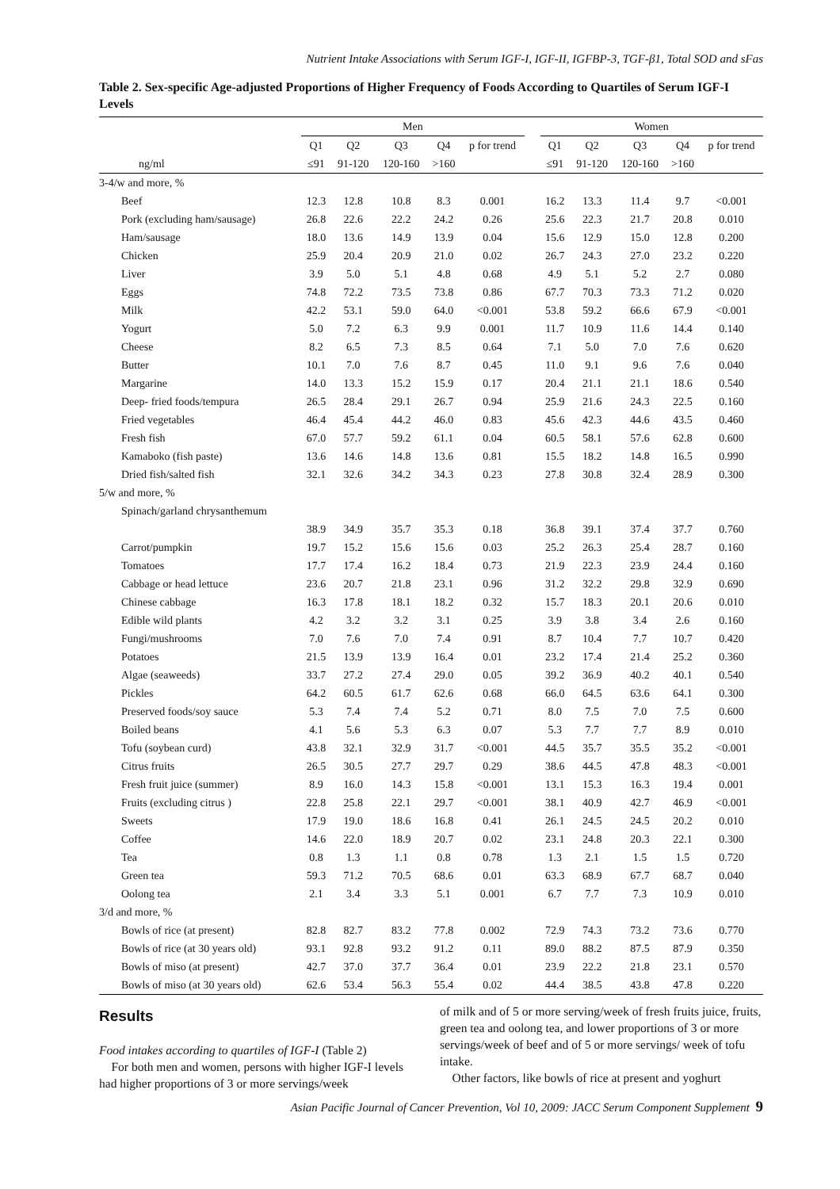Nutrient Intake Associations with Serum IGF-I, IGF-II, IGFBP-3, TGF-β1, Total SOD and sFas
Table 2. Sex-specific Age-adjusted Proportions of Higher Frequency of Foods According to Quartiles of Serum IGF-I Levels
| | Men | | | | | | Women | | | | |
| --- | --- | --- | --- | --- | --- | --- | --- | --- | --- | --- | --- |
| | Q1 | Q2 | Q3 | Q4 | p for trend | | Q1 | Q2 | Q3 | Q4 | p for trend |
| ng/ml | ≤91 | 91-120 | 120-160 | >160 | | | ≤91 | 91-120 | 120-160 | >160 | |
| 3-4/w and more, % | | | | | | | | | | | |
| Beef | 12.3 | 12.8 | 10.8 | 8.3 | 0.001 | | 16.2 | 13.3 | 11.4 | 9.7 | <0.001 |
| Pork (excluding ham/sausage) | 26.8 | 22.6 | 22.2 | 24.2 | 0.26 | | 25.6 | 22.3 | 21.7 | 20.8 | 0.010 |
| Ham/sausage | 18.0 | 13.6 | 14.9 | 13.9 | 0.04 | | 15.6 | 12.9 | 15.0 | 12.8 | 0.200 |
| Chicken | 25.9 | 20.4 | 20.9 | 21.0 | 0.02 | | 26.7 | 24.3 | 27.0 | 23.2 | 0.220 |
| Liver | 3.9 | 5.0 | 5.1 | 4.8 | 0.68 | | 4.9 | 5.1 | 5.2 | 2.7 | 0.080 |
| Eggs | 74.8 | 72.2 | 73.5 | 73.8 | 0.86 | | 67.7 | 70.3 | 73.3 | 71.2 | 0.020 |
| Milk | 42.2 | 53.1 | 59.0 | 64.0 | <0.001 | | 53.8 | 59.2 | 66.6 | 67.9 | <0.001 |
| Yogurt | 5.0 | 7.2 | 6.3 | 9.9 | 0.001 | | 11.7 | 10.9 | 11.6 | 14.4 | 0.140 |
| Cheese | 8.2 | 6.5 | 7.3 | 8.5 | 0.64 | | 7.1 | 5.0 | 7.0 | 7.6 | 0.620 |
| Butter | 10.1 | 7.0 | 7.6 | 8.7 | 0.45 | | 11.0 | 9.1 | 9.6 | 7.6 | 0.040 |
| Margarine | 14.0 | 13.3 | 15.2 | 15.9 | 0.17 | | 20.4 | 21.1 | 21.1 | 18.6 | 0.540 |
| Deep- fried foods/tempura | 26.5 | 28.4 | 29.1 | 26.7 | 0.94 | | 25.9 | 21.6 | 24.3 | 22.5 | 0.160 |
| Fried vegetables | 46.4 | 45.4 | 44.2 | 46.0 | 0.83 | | 45.6 | 42.3 | 44.6 | 43.5 | 0.460 |
| Fresh fish | 67.0 | 57.7 | 59.2 | 61.1 | 0.04 | | 60.5 | 58.1 | 57.6 | 62.8 | 0.600 |
| Kamaboko (fish paste) | 13.6 | 14.6 | 14.8 | 13.6 | 0.81 | | 15.5 | 18.2 | 14.8 | 16.5 | 0.990 |
| Dried fish/salted fish | 32.1 | 32.6 | 34.2 | 34.3 | 0.23 | | 27.8 | 30.8 | 32.4 | 28.9 | 0.300 |
| 5/w and more, % | | | | | | | | | | | |
| Spinach/garland chrysanthemum | | | | | | | | | | | |
| | 38.9 | 34.9 | 35.7 | 35.3 | 0.18 | | 36.8 | 39.1 | 37.4 | 37.7 | 0.760 |
| Carrot/pumpkin | 19.7 | 15.2 | 15.6 | 15.6 | 0.03 | | 25.2 | 26.3 | 25.4 | 28.7 | 0.160 |
| Tomatoes | 17.7 | 17.4 | 16.2 | 18.4 | 0.73 | | 21.9 | 22.3 | 23.9 | 24.4 | 0.160 |
| Cabbage or head lettuce | 23.6 | 20.7 | 21.8 | 23.1 | 0.96 | | 31.2 | 32.2 | 29.8 | 32.9 | 0.690 |
| Chinese cabbage | 16.3 | 17.8 | 18.1 | 18.2 | 0.32 | | 15.7 | 18.3 | 20.1 | 20.6 | 0.010 |
| Edible wild plants | 4.2 | 3.2 | 3.2 | 3.1 | 0.25 | | 3.9 | 3.8 | 3.4 | 2.6 | 0.160 |
| Fungi/mushrooms | 7.0 | 7.6 | 7.0 | 7.4 | 0.91 | | 8.7 | 10.4 | 7.7 | 10.7 | 0.420 |
| Potatoes | 21.5 | 13.9 | 13.9 | 16.4 | 0.01 | | 23.2 | 17.4 | 21.4 | 25.2 | 0.360 |
| Algae (seaweeds) | 33.7 | 27.2 | 27.4 | 29.0 | 0.05 | | 39.2 | 36.9 | 40.2 | 40.1 | 0.540 |
| Pickles | 64.2 | 60.5 | 61.7 | 62.6 | 0.68 | | 66.0 | 64.5 | 63.6 | 64.1 | 0.300 |
| Preserved foods/soy sauce | 5.3 | 7.4 | 7.4 | 5.2 | 0.71 | | 8.0 | 7.5 | 7.0 | 7.5 | 0.600 |
| Boiled beans | 4.1 | 5.6 | 5.3 | 6.3 | 0.07 | | 5.3 | 7.7 | 7.7 | 8.9 | 0.010 |
| Tofu (soybean curd) | 43.8 | 32.1 | 32.9 | 31.7 | <0.001 | | 44.5 | 35.7 | 35.5 | 35.2 | <0.001 |
| Citrus fruits | 26.5 | 30.5 | 27.7 | 29.7 | 0.29 | | 38.6 | 44.5 | 47.8 | 48.3 | <0.001 |
| Fresh fruit juice (summer) | 8.9 | 16.0 | 14.3 | 15.8 | <0.001 | | 13.1 | 15.3 | 16.3 | 19.4 | 0.001 |
| Fruits (excluding citrus ) | 22.8 | 25.8 | 22.1 | 29.7 | <0.001 | | 38.1 | 40.9 | 42.7 | 46.9 | <0.001 |
| Sweets | 17.9 | 19.0 | 18.6 | 16.8 | 0.41 | | 26.1 | 24.5 | 24.5 | 20.2 | 0.010 |
| Coffee | 14.6 | 22.0 | 18.9 | 20.7 | 0.02 | | 23.1 | 24.8 | 20.3 | 22.1 | 0.300 |
| Tea | 0.8 | 1.3 | 1.1 | 0.8 | 0.78 | | 1.3 | 2.1 | 1.5 | 1.5 | 0.720 |
| Green tea | 59.3 | 71.2 | 70.5 | 68.6 | 0.01 | | 63.3 | 68.9 | 67.7 | 68.7 | 0.040 |
| Oolong tea | 2.1 | 3.4 | 3.3 | 5.1 | 0.001 | | 6.7 | 7.7 | 7.3 | 10.9 | 0.010 |
| 3/d and more, % | | | | | | | | | | | |
| Bowls of rice (at present) | 82.8 | 82.7 | 83.2 | 77.8 | 0.002 | | 72.9 | 74.3 | 73.2 | 73.6 | 0.770 |
| Bowls of rice (at 30 years old) | 93.1 | 92.8 | 93.2 | 91.2 | 0.11 | | 89.0 | 88.2 | 87.5 | 87.9 | 0.350 |
| Bowls of miso (at present) | 42.7 | 37.0 | 37.7 | 36.4 | 0.01 | | 23.9 | 22.2 | 21.8 | 23.1 | 0.570 |
| Bowls of miso (at 30 years old) | 62.6 | 53.4 | 56.3 | 55.4 | 0.02 | | 44.4 | 38.5 | 43.8 | 47.8 | 0.220 |
Results
Food intakes according to quartiles of IGF-I (Table 2)
 For both men and women, persons with higher IGF-I levels had higher proportions of 3 or more servings/week
of milk and of 5 or more serving/week of fresh fruits juice, fruits, green tea and oolong tea, and lower proportions of 3 or more servings/week of beef and of 5 or more servings/ week of tofu intake.
 Other factors, like bowls of rice at present and yoghurt
Asian Pacific Journal of Cancer Prevention, Vol 10, 2009: JACC Serum Component Supplement 9